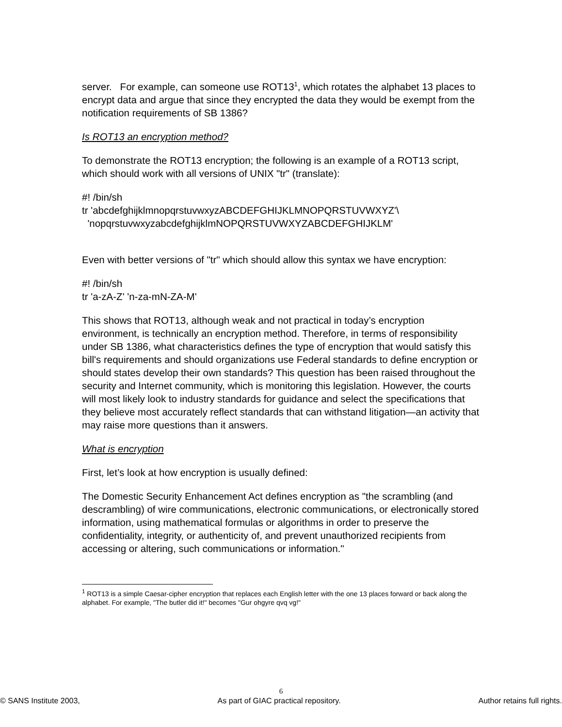server. For example, can someone use ROT13<sup>1</sup>, which rotates the alphabet 13 places to encrypt data and argue that since they encrypted the data they would be exempt from the notification requirements of SB 1386?
Is ROT13 an encryption method?
To demonstrate the ROT13 encryption; the following is an example of a ROT13 script, which should work with all versions of UNIX "tr" (translate):
#! /bin/sh
tr 'abcdefghijklmnopqrstuvwxyzABCDEFGHIJKLMNOPQRSTUVWXYZ'\
'nopqrstuvwxyzabcdefghijklmNOPQRSTUVWXYZABCDEFGHIJKLM'
Even with better versions of "tr" which should allow this syntax we have encryption:
#! /bin/sh
tr 'a-zA-Z' 'n-za-mN-ZA-M'
This shows that ROT13, although weak and not practical in today’s encryption environment, is technically an encryption method. Therefore, in terms of responsibility under SB 1386, what characteristics defines the type of encryption that would satisfy this bill's requirements and should organizations use Federal standards to define encryption or should states develop their own standards? This question has been raised throughout the security and Internet community, which is monitoring this legislation. However, the courts will most likely look to industry standards for guidance and select the specifications that they believe most accurately reflect standards that can withstand litigation—an activity that may raise more questions than it answers.
What is encryption
First, let’s look at how encryption is usually defined:
The Domestic Security Enhancement Act defines encryption as "the scrambling (and descrambling) of wire communications, electronic communications, or electronically stored information, using mathematical formulas or algorithms in order to preserve the confidentiality, integrity, or authenticity of, and prevent unauthorized recipients from accessing or altering, such communications or information."
<sup>1</sup> ROT13 is a simple Caesar-cipher encryption that replaces each English letter with the one 13 places forward or back along the alphabet. For example, "The butler did it!" becomes "Gur ohgyre qvq vg!"
6
© SANS Institute 2003, As part of GIAC practical repository. Author retains full rights.